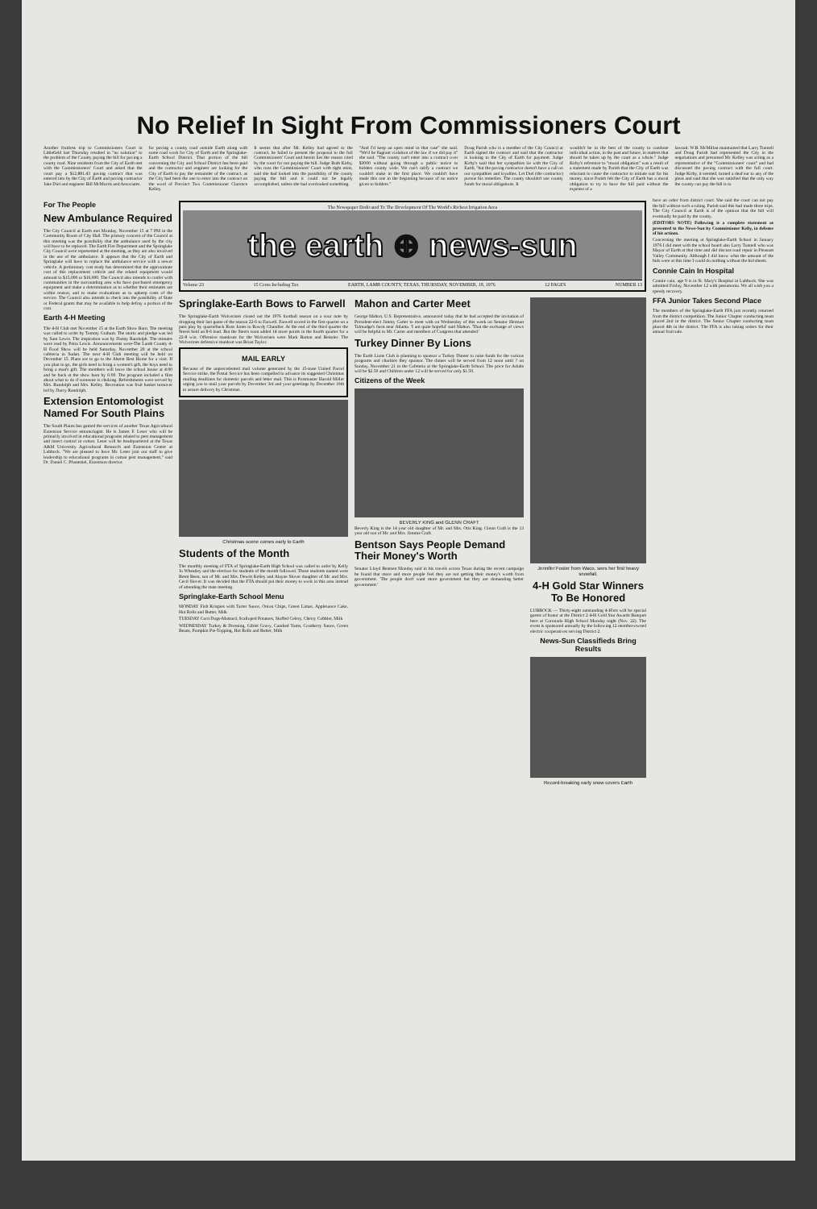No Relief In Sight From Commissioners Court
Another fruitless trip to Commissioners Court in Littlefield last Thursday resulted in "no solution" to the problem of the County paying the bill for paving a county road. Nine residents from the City of Earth met with the Commissioners' Court and asked that the court pay a $12,881.43 paving contract that was entered into by the City of Earth and paving contractor Jake Diel and engineer Bill McMorris and Associates.
for paving a county road outside Earth along with some road work for City of Earth and the Springlake-Earth School District. That portion of the bill concerning the City and School District has been paid and the contractor and engineer are looking for the City of Earth to pay the remainder of the contract, as the City had been the one to enter into the contract on the word of Precinct Two Commissioner Clarence Kelley.
It seems that after Mr. Kelley had agreed to the contract, he failed to present the proposal to the full Commissioners' Court and herein lies the reason cited by the court for not paying the bill. Judge Ruth Kirby, who runs the Commissioners' Court with tight reins, said she had looked into the possibility of the county paying the bill and it could not be legally accomplished, unless she had overlooked something.
"And I'd keep an open mind in that case" she said. "We'd be flagrant violation of the law if we did pay it" she said. "The county can't enter into a contract over $3000 without going through a public notice to bidders county wide. We can't ratify a contract we couldn't make in the first place. We couldn't have made this one in the beginning because of no notice given to bidders."
Doug Parish who is a member of the City Council at Earth signed the contract and said that the contractor is looking to the City of Earth for payment. Judge Kirby's said that her sympathies lie with the City of Earth, "but the paving contractor doesn't have a call on our sympathies and loyalties. Let Diel (the contractor) pursue his remedies. The county shouldn't use county funds for moral obligations. It
wouldn't be in the best of the county to condone individual action, in the past and future, in matters that should be taken up by the court as a whole." Judge Kirby's reference to "moral obligation" was a result of a statement made by Parish that the City of Earth was reluctant to cause the contractor to initiate suit for his money, since Parish felt the City of Earth has a moral obligation to try to have the bill paid without the expense of a
lawsuit. W.B. McMillan maintained that Larry Tunnell and Doug Parish had represented the City in the negotiations and presumed Mr. Kelley was acting as a representative of the "Commissioners' court" and had discussed the paving contract with the full court. Judge Kirby, it seemed, turned a deaf ear to any of the pleas and said that she was satisfied that the only way the county can pay the bill is to
For The People
New Ambulance Required
The City Council at Earth met Monday, November 15 at 7 PM in the Community Room of City Hall. The primary concern of the Council at this meeting was the possibility that the ambulance used by the city will have to be replaced. The Earth Fire Department and the Springlake City Council were represented at the meeting, as they are also involved in the use of the ambulance. It appears that the City of Earth and Springlake will have to replace the ambulance service with a newer vehicle. A preliminary cost study has determined that the approximate cost of this replacement vehicle and the related equipment would amount to $15,000 or $16,000. The Council also intends to confer with communities in the surrounding area who have purchased emergency equipment and make a determination as to whether their estimates are within reason, and to make evaluations as to upkeep costs of the service. The Council also intends to check into the possibility of State or Federal grants that may be available to help defray a portion of the cost.
Earth 4-H Meeting
The 4-H Club met November 15 at the Earth Show Barn. The meeting was called to order by Tommy Graham. The motto and pledge was led by Sam Lewis. The inspiration was by Danny Randolph. The minutes were read by Petra Lewis. Announcements were-The Lamb County 4-H Food Show will be held Saturday, November 20 at the school cafeteria in Sudan. The next 4-H Club meeting will be held on December 15. Plans are to go to the Aherst Rest Home for a visit. If you plan to go, the girls need to bring a women's gift, the boys need to bring a man's gift. The members will leave the school house at 4:00 and be back at the show barn by 6:00. The program included a film about what to do if someone is choking. Refreshments were served by Mrs. Randolph and Mrs. Kelley. Recreation was fruit basket turnover led by Darcy Randolph.
Extension Entomologist Named For South Plains
The South Plains has gained the services of another Texas Agricultural Extension Service entomologist. He is James F. Leser who will be primarily involved in educational programs related to pest management and insect control in cotton. Leser will be headquartered at the Texas A&M University Agricultural Research and Extension Center at Lubbock. "We are pleased to have Mr. Leser join our staff to give leadership to educational programs in cotton pest management," said Dr. Daniel C. Pfannstiel, Extension director.
The Newspaper Dedicated To The Development Of The World's Richest Irrigation Area
the earth ⊕ news-sun
Volume 23 15 Cents Including Tax EARTH, LAMB COUNTY, TEXAS, THURSDAY, NOVEMBER, 18, 1976 12 PAGES NUMBER 13
Springlake-Earth Bows to Farwell
The Springlake-Earth Wolverines closed out the 1976 football season on a sour note by dropping their last game of the season 22-6 to Farwell. Farwell scored in the first quarter on a pass play by quarterback Russ Jones to Rowdy Chandler. At the end of the third quarter the Steers held an 8-6 lead. But the Steers soon added 14 more points in the fourth quarter for a 22-8 win. Offensive standouts for the Wolverines were Mark Barton and Beissler. The Wolverines defensive standout was Brian Taylor.
MAIL EARLY
Because of the unprecedented mail volume generated by the 15-state United Parcel Service strike, the Postal Service has been compelled to advance its suggested Christmas mailing deadlines for domestic parcels and letter mail. This is Postmaster Harold Miller urging you to mail your parcels by December 3rd and your greetings by December 10th to assure delivery by Christmas.
Christmas scene comes early to Earth
Students of the Month
The monthly meeting of FTA of Springlake-Earth High School was called to order by Kelly Jo Wheatley and the election for students of the month followed. Those students named were Brent Been, son of Mr. and Mrs. Dewitt Kelley and Alayne Slover daughter of Mr. and Mrs. Cecil Slover. It was decided that the FTA should put their money to work in this area instead of attending the state meeting.
Springlake-Earth School Menu
MONDAY Fish Krispies with Tarter Sauce, Onion Chips, Green Limas, Applesauce Cake, Hot Rolls and Butter, Milk
TUESDAY Corn Dogs-Mustard, Scalloped Potatoes, Stuffed Celery, Cherry Cobbler, Milk
WEDNESDAY Turkey & Dressing, Giblet Gravy, Candied Yams, Cranberry Sauce, Green Beans, Pumpkin Pie-Topping, Hot Rolls and Butter, Milk
Mahon and Carter Meet
George Mahon, U.S. Representative, announced today that he had accepted the invitation of President-elect Jimmy Carter to meet with on Wednesday of this week on Senator Herman Talmadge's farm near Atlanta. 'I am quite hopeful' said Mahon. 'That the exchange of views will be helpful to Mr. Carter and members of Congress that attended.'
Turkey Dinner By Lions
The Earth Lions Club is planning to sponsor a Turkey Dinner to raise funds for the various programs and charities they sponsor. The dinner will be served from 12 noon until ? on Sunday, November 21 in the Cafeteria at the Springlake-Earth School. The price for Adults will be $2.50 and Children under 12 will be served for only $1.50.
Citizens of the Week
BEVERLY KING and GLENN CRAFT
Beverly King is the 14 year old daughter of Mr. and Mrs. Otis King. Glenn Craft is the 13 year old son of Mr. and Mrs. Jimmie Craft.
Bentson Says People Demand Their Money's Worth
Senator Lloyd Bentsen Monday said in his travels across Texas during the recent campaign he found that more and more people feel they are not getting their money's worth from government. 'The people don't want more government but they are demanding better government.'
Jennifer Foster from Waco, sees her first heavy snowfall.
4-H Gold Star Winners To Be Honored
LUBBOCK — Thirty-eight outstanding 4-H'ers will be special guests of honor at the District 2 4-H Gold Star Awards Banquet here at Coronado High School Monday night (Nov. 22). The event is sponsored annually by the following 12 member-owned electric cooperatives serving District 2.
News-Sun Classifieds Bring Results
Record-breaking early snow covers Earth
have an order from district court. She said the court can not pay the bill without such a ruling. Parish said this had made three trips. The City Council at Earth is of the opinion that the bill will eventually be paid by the county.
(EDITORS NOTE) Following is a complete statement as presented to the News-Sun by Commissioner Kelly, in defense of his actions.
Concerning the meeting at Springlake-Earth School in January 1976 I did meet with the school board also Larry Tunnell who was Mayor of Earth at that time and did discuss road repair in Pleasant Valley Community. Although I did know what the amount of the bids were at this time I could do nothing without the bid sheets.
Connie Cain In Hospital
Connie cain, age 9 is in St. Mary's Hospital in Lubbock. She was admitted Friday, November 12 with pneumonia. We all wish you a speedy recovery.
FFA Junior Takes Second Place
The members of the Springlake-Earth FFA just recently returned from the district competition. The Junior Chapter conducting team placed 2nd in the district. The Senior Chapter conducting team placed 4th in the district. The FFA is also taking orders for their annual fruit sale.